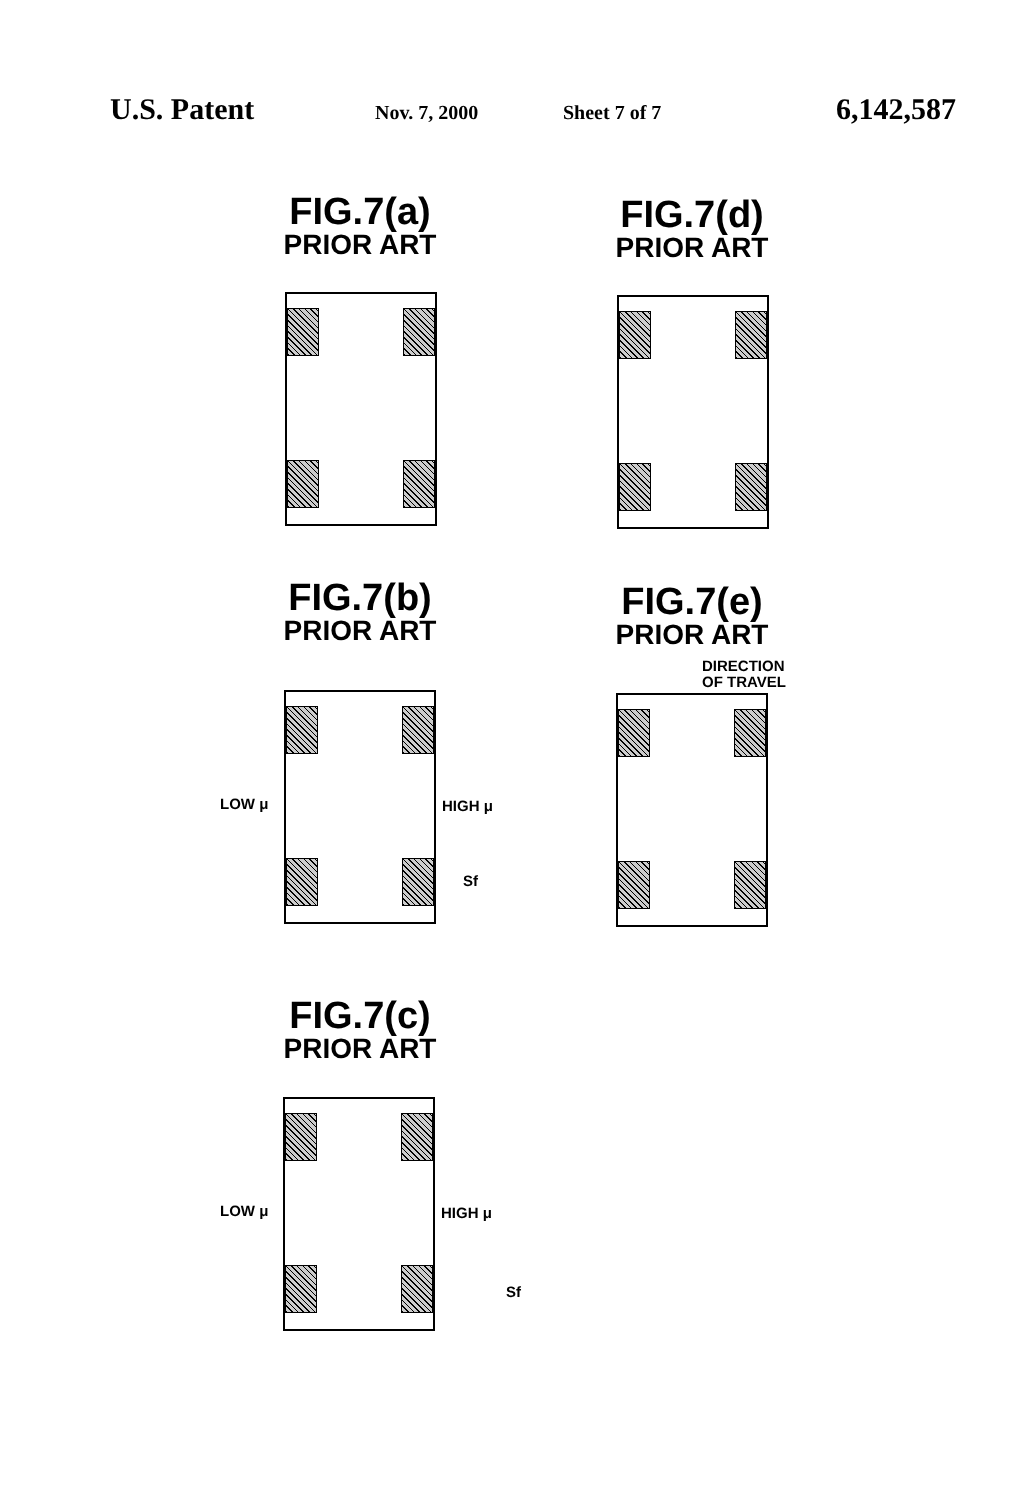U.S. Patent Nov. 7, 2000 Sheet 7 of 7 6,142,587
FIG.7(a)
PRIOR ART
FIG.7(d)
PRIOR ART
FIG.7(b)
PRIOR ART
LOW μ HIGH μ
Sf
FIG.7(e)
PRIOR ART
DIRECTION
OF TRAVEL
FIG.7(c)
PRIOR ART
LOW μ HIGH μ
Sf